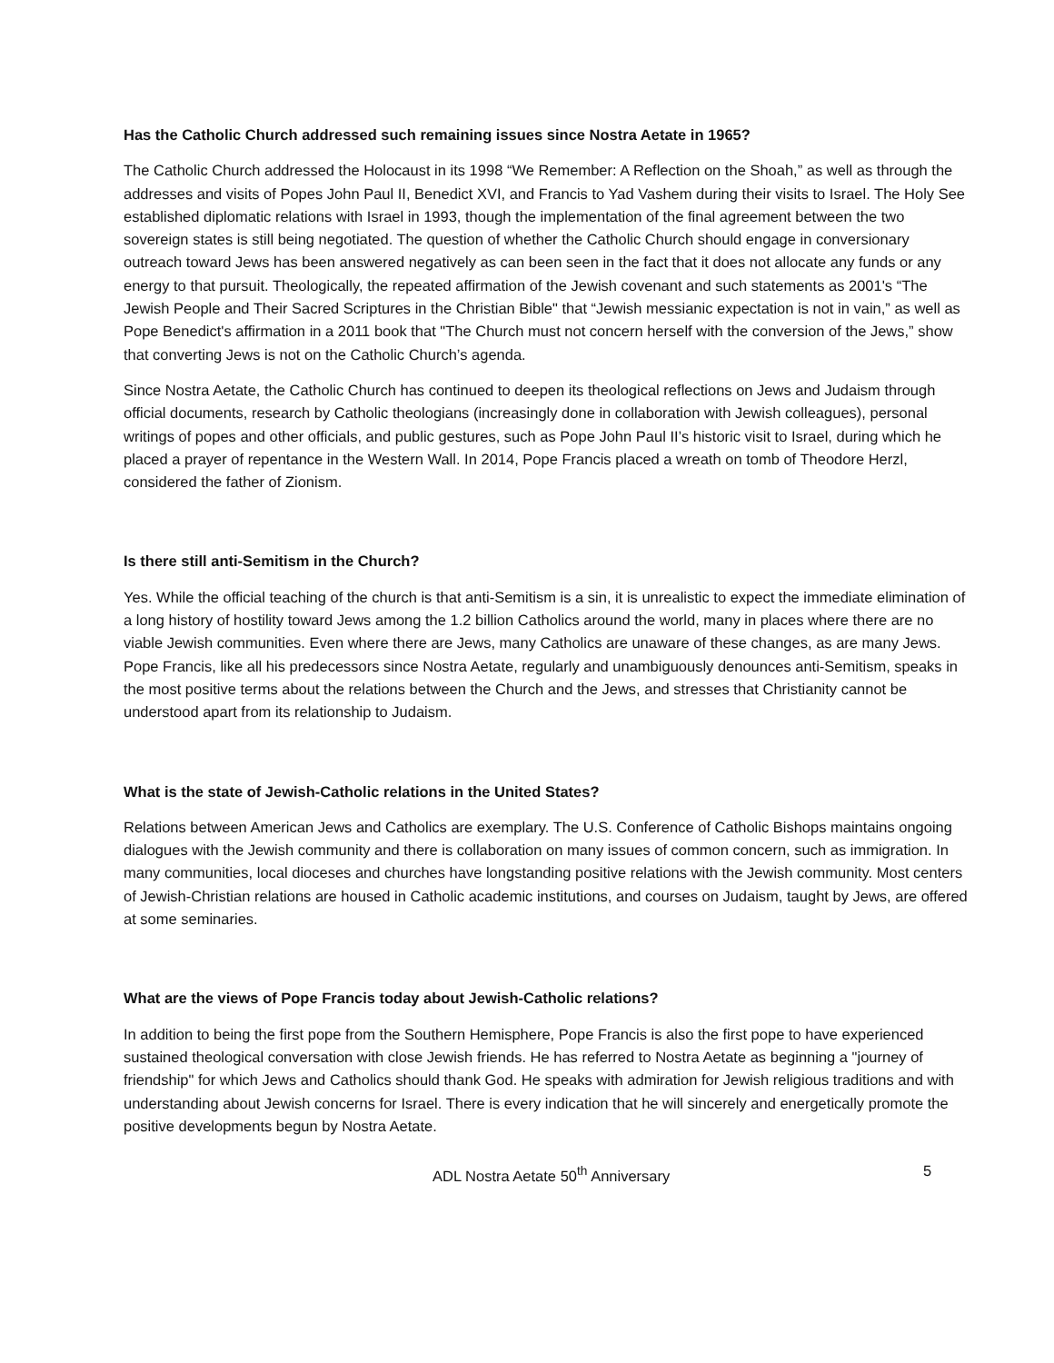Has the Catholic Church addressed such remaining issues since Nostra Aetate in 1965?
The Catholic Church addressed the Holocaust in its 1998 “We Remember: A Reflection on the Shoah,” as well as through the addresses and visits of Popes John Paul II, Benedict XVI, and Francis to Yad Vashem during their visits to Israel. The Holy See established diplomatic relations with Israel in 1993, though the implementation of the final agreement between the two sovereign states is still being negotiated. The question of whether the Catholic Church should engage in conversionary outreach toward Jews has been answered negatively as can been seen in the fact that it does not allocate any funds or any energy to that pursuit. Theologically, the repeated affirmation of the Jewish covenant and such statements as 2001's “The Jewish People and Their Sacred Scriptures in the Christian Bible" that “Jewish messianic expectation is not in vain,” as well as Pope Benedict's affirmation in a 2011 book that "The Church must not concern herself with the conversion of the Jews,” show that converting Jews is not on the Catholic Church’s agenda.
Since Nostra Aetate, the Catholic Church has continued to deepen its theological reflections on Jews and Judaism through official documents, research by Catholic theologians (increasingly done in collaboration with Jewish colleagues), personal writings of popes and other officials, and public gestures, such as Pope John Paul II’s historic visit to Israel, during which he placed a prayer of repentance in the Western Wall. In 2014, Pope Francis placed a wreath on tomb of Theodore Herzl, considered the father of Zionism.
Is there still anti-Semitism in the Church?
Yes. While the official teaching of the church is that anti-Semitism is a sin, it is unrealistic to expect the immediate elimination of a long history of hostility toward Jews among the 1.2 billion Catholics around the world, many in places where there are no viable Jewish communities. Even where there are Jews, many Catholics are unaware of these changes, as are many Jews. Pope Francis, like all his predecessors since Nostra Aetate, regularly and unambiguously denounces anti-Semitism, speaks in the most positive terms about the relations between the Church and the Jews, and stresses that Christianity cannot be understood apart from its relationship to Judaism.
What is the state of Jewish-Catholic relations in the United States?
Relations between American Jews and Catholics are exemplary. The U.S. Conference of Catholic Bishops maintains ongoing dialogues with the Jewish community and there is collaboration on many issues of common concern, such as immigration. In many communities, local dioceses and churches have longstanding positive relations with the Jewish community. Most centers of Jewish-Christian relations are housed in Catholic academic institutions, and courses on Judaism, taught by Jews, are offered at some seminaries.
What are the views of Pope Francis today about Jewish-Catholic relations?
In addition to being the first pope from the Southern Hemisphere, Pope Francis is also the first pope to have experienced sustained theological conversation with close Jewish friends. He has referred to Nostra Aetate as beginning a "journey of friendship" for which Jews and Catholics should thank God. He speaks with admiration for Jewish religious traditions and with understanding about Jewish concerns for Israel. There is every indication that he will sincerely and energetically promote the positive developments begun by Nostra Aetate.
ADL Nostra Aetate 50<sup>th</sup> Anniversary 5